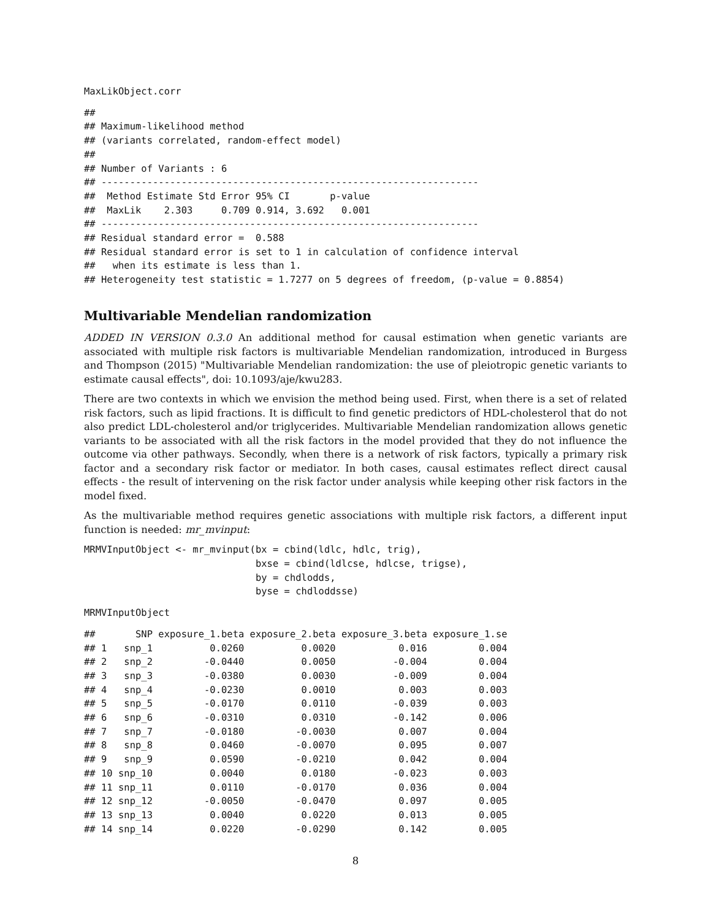MaxLikObject.corr
##
## Maximum-likelihood method
## (variants correlated, random-effect model)
##
## Number of Variants : 6
## ------------------------------------------------------------------
##  Method Estimate Std Error 95% CI       p-value
##  MaxLik    2.303     0.709 0.914, 3.692   0.001
## ------------------------------------------------------------------
## Residual standard error =  0.588
## Residual standard error is set to 1 in calculation of confidence interval
##   when its estimate is less than 1.
## Heterogeneity test statistic = 1.7277 on 5 degrees of freedom, (p-value = 0.8854)
Multivariable Mendelian randomization
ADDED IN VERSION 0.3.0 An additional method for causal estimation when genetic variants are associated with multiple risk factors is multivariable Mendelian randomization, introduced in Burgess and Thompson (2015) "Multivariable Mendelian randomization: the use of pleiotropic genetic variants to estimate causal effects", doi: 10.1093/aje/kwu283.
There are two contexts in which we envision the method being used. First, when there is a set of related risk factors, such as lipid fractions. It is difficult to find genetic predictors of HDL-cholesterol that do not also predict LDL-cholesterol and/or triglycerides. Multivariable Mendelian randomization allows genetic variants to be associated with all the risk factors in the model provided that they do not influence the outcome via other pathways. Secondly, when there is a network of risk factors, typically a primary risk factor and a secondary risk factor or mediator. In both cases, causal estimates reflect direct causal effects - the result of intervening on the risk factor under analysis while keeping other risk factors in the model fixed.
As the multivariable method requires genetic associations with multiple risk factors, a different input function is needed: mr_mvinput:
MRMVInputObject <- mr_mvinput(bx = cbind(ldlc, hdlc, trig),
                              bxse = cbind(ldlcse, hdlcse, trigse),
                              by = chdlodds,
                              byse = chdloddsse)
MRMVInputObject
##       SNP exposure_1.beta exposure_2.beta exposure_3.beta exposure_1.se
## 1   snp_1          0.0260          0.0020           0.016         0.004
## 2   snp_2         -0.0440          0.0050          -0.004         0.004
## 3   snp_3         -0.0380          0.0030          -0.009         0.004
## 4   snp_4         -0.0230          0.0010           0.003         0.003
## 5   snp_5         -0.0170          0.0110          -0.039         0.003
## 6   snp_6         -0.0310          0.0310          -0.142         0.006
## 7   snp_7         -0.0180         -0.0030           0.007         0.004
## 8   snp_8          0.0460         -0.0070           0.095         0.007
## 9   snp_9          0.0590         -0.0210           0.042         0.004
## 10 snp_10          0.0040          0.0180          -0.023         0.003
## 11 snp_11          0.0110         -0.0170           0.036         0.004
## 12 snp_12         -0.0050         -0.0470           0.097         0.005
## 13 snp_13          0.0040          0.0220           0.013         0.005
## 14 snp_14          0.0220         -0.0290           0.142         0.005
8